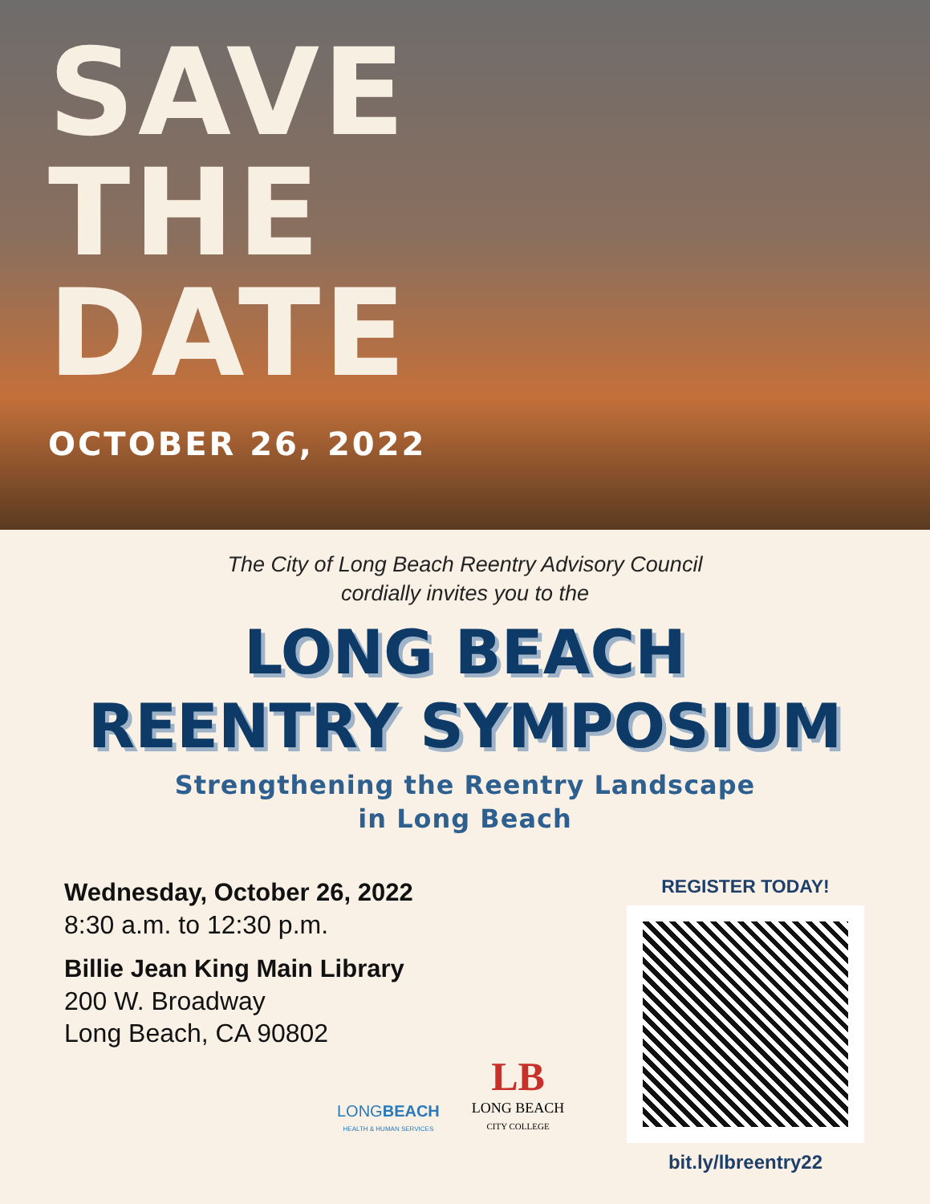SAVE
THE
DATE
OCTOBER 26, 2022
The City of Long Beach Reentry Advisory Council
cordially invites you to the
LONG BEACH
REENTRY SYMPOSIUM
Strengthening the Reentry Landscape
in Long Beach
Wednesday, October 26, 2022
8:30 a.m. to 12:30 p.m.
Billie Jean King Main Library
200 W. Broadway
Long Beach, CA 90802
REGISTER TODAY!
bit.ly/lbreentry22
LONGBEACH
HEALTH & HUMAN SERVICES
LB
LONG BEACH
CITY COLLEGE